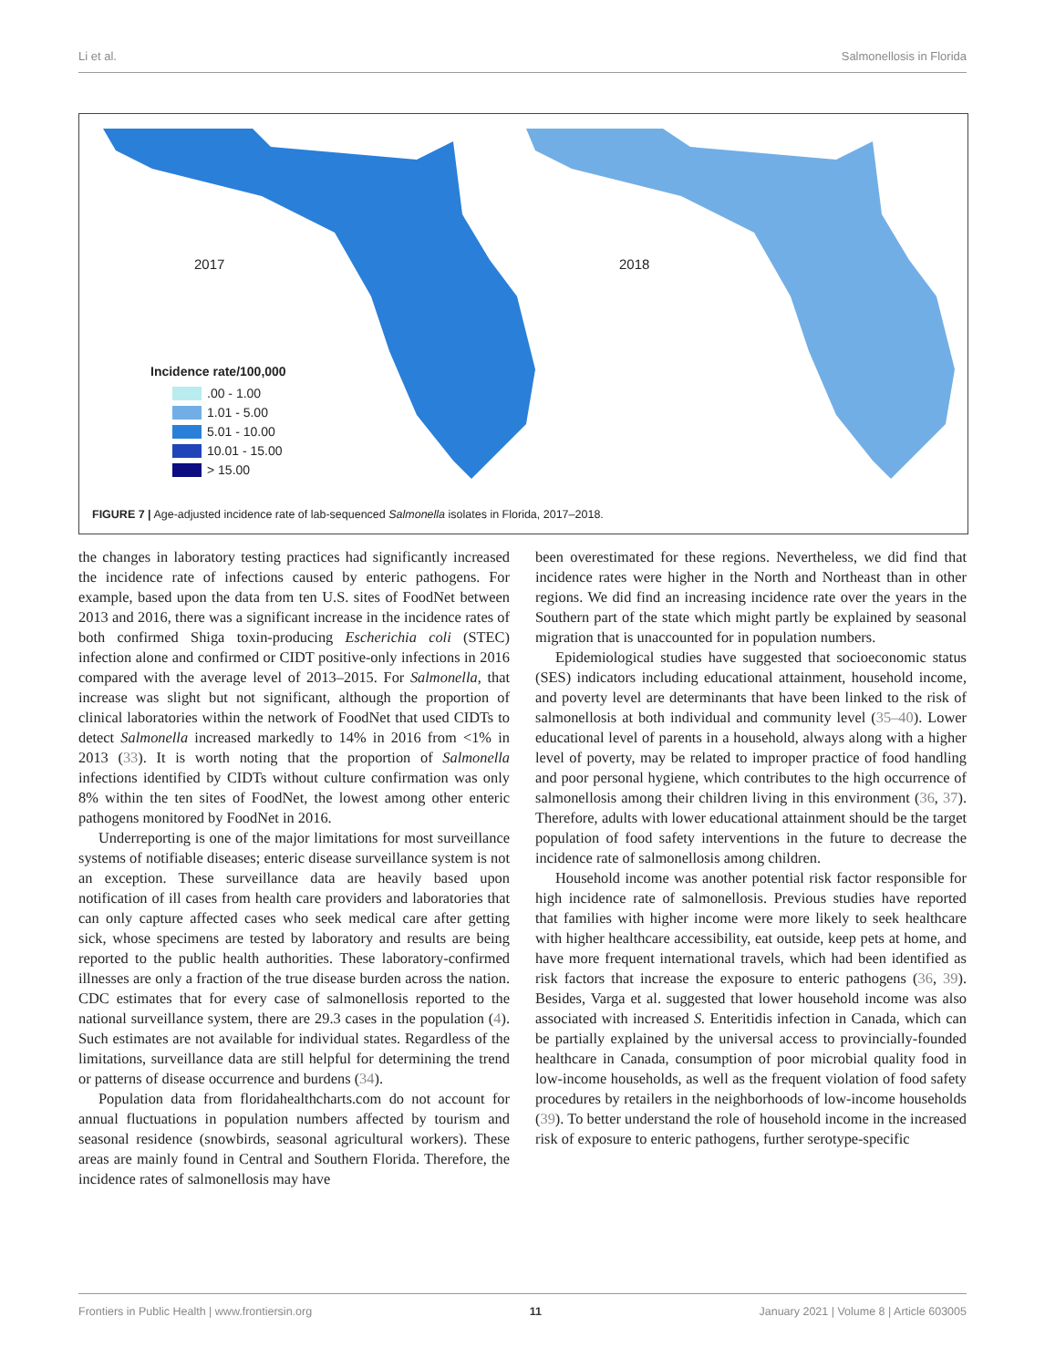Li et al. Salmonellosis in Florida
2017 2018
Incidence rate/100,000
.00 - 1.00
1.01 - 5.00
5.01 - 10.00
10.01 - 15.00
> 15.00
FIGURE 7 | Age-adjusted incidence rate of lab-sequenced Salmonella isolates in Florida, 2017–2018.
the changes in laboratory testing practices had significantly increased the incidence rate of infections caused by enteric pathogens. For example, based upon the data from ten U.S. sites of FoodNet between 2013 and 2016, there was a significant increase in the incidence rates of both confirmed Shiga toxin-producing Escherichia coli (STEC) infection alone and confirmed or CIDT positive-only infections in 2016 compared with the average level of 2013–2015. For Salmonella, that increase was slight but not significant, although the proportion of clinical laboratories within the network of FoodNet that used CIDTs to detect Salmonella increased markedly to 14% in 2016 from <1% in 2013 (33). It is worth noting that the proportion of Salmonella infections identified by CIDTs without culture confirmation was only 8% within the ten sites of FoodNet, the lowest among other enteric pathogens monitored by FoodNet in 2016.
Underreporting is one of the major limitations for most surveillance systems of notifiable diseases; enteric disease surveillance system is not an exception. These surveillance data are heavily based upon notification of ill cases from health care providers and laboratories that can only capture affected cases who seek medical care after getting sick, whose specimens are tested by laboratory and results are being reported to the public health authorities. These laboratory-confirmed illnesses are only a fraction of the true disease burden across the nation. CDC estimates that for every case of salmonellosis reported to the national surveillance system, there are 29.3 cases in the population (4). Such estimates are not available for individual states. Regardless of the limitations, surveillance data are still helpful for determining the trend or patterns of disease occurrence and burdens (34).
Population data from floridahealthcharts.com do not account for annual fluctuations in population numbers affected by tourism and seasonal residence (snowbirds, seasonal agricultural workers). These areas are mainly found in Central and Southern Florida. Therefore, the incidence rates of salmonellosis may have
been overestimated for these regions. Nevertheless, we did find that incidence rates were higher in the North and Northeast than in other regions. We did find an increasing incidence rate over the years in the Southern part of the state which might partly be explained by seasonal migration that is unaccounted for in population numbers.
Epidemiological studies have suggested that socioeconomic status (SES) indicators including educational attainment, household income, and poverty level are determinants that have been linked to the risk of salmonellosis at both individual and community level (35–40). Lower educational level of parents in a household, always along with a higher level of poverty, may be related to improper practice of food handling and poor personal hygiene, which contributes to the high occurrence of salmonellosis among their children living in this environment (36, 37). Therefore, adults with lower educational attainment should be the target population of food safety interventions in the future to decrease the incidence rate of salmonellosis among children.
Household income was another potential risk factor responsible for high incidence rate of salmonellosis. Previous studies have reported that families with higher income were more likely to seek healthcare with higher healthcare accessibility, eat outside, keep pets at home, and have more frequent international travels, which had been identified as risk factors that increase the exposure to enteric pathogens (36, 39). Besides, Varga et al. suggested that lower household income was also associated with increased S. Enteritidis infection in Canada, which can be partially explained by the universal access to provincially-founded healthcare in Canada, consumption of poor microbial quality food in low-income households, as well as the frequent violation of food safety procedures by retailers in the neighborhoods of low-income households (39). To better understand the role of household income in the increased risk of exposure to enteric pathogens, further serotype-specific
Frontiers in Public Health | www.frontiersin.org 11 January 2021 | Volume 8 | Article 603005